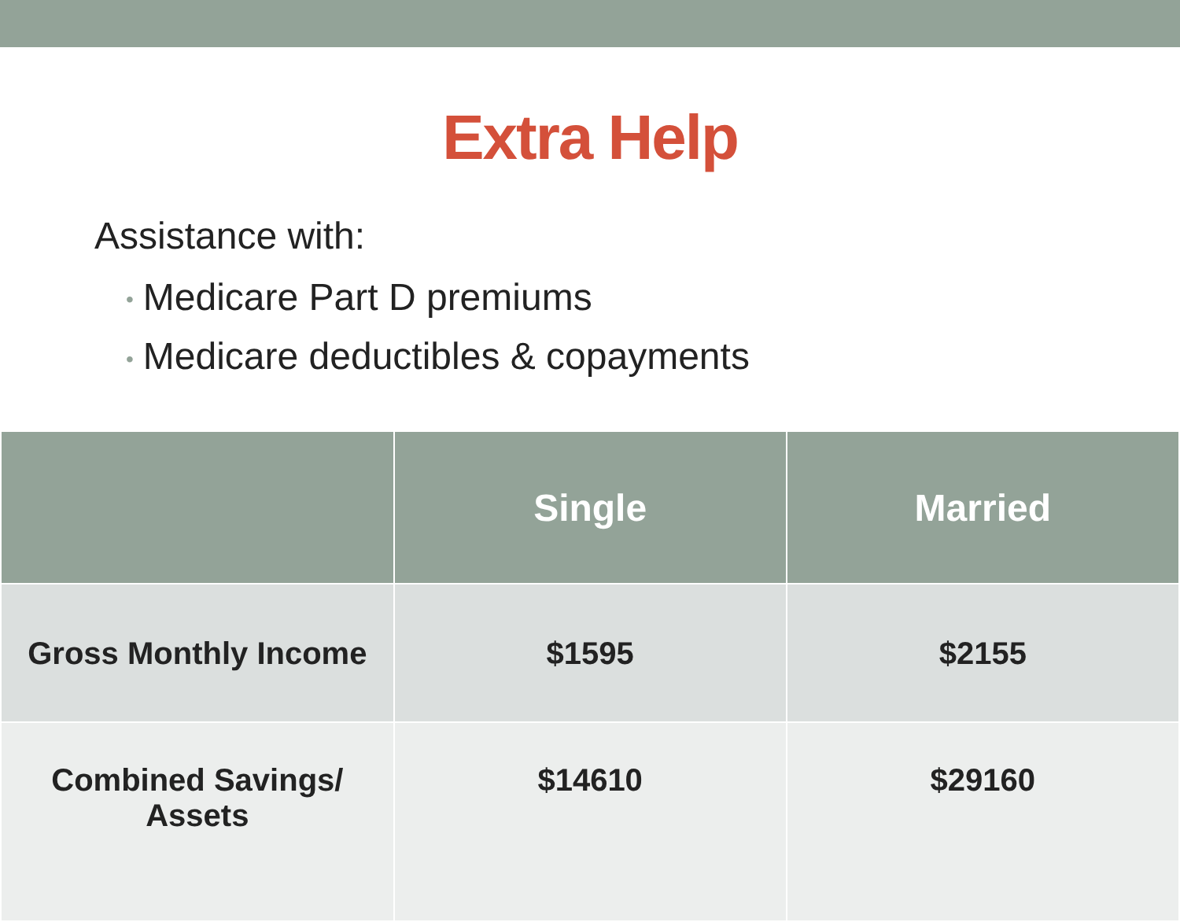Extra Help
Assistance with:
• Medicare Part D premiums
• Medicare deductibles & copayments
| | Single | Married |
| --- | --- | --- |
| Gross Monthly Income | $1595 | $2155 |
| Combined Savings/ Assets | $14610 | $29160 |